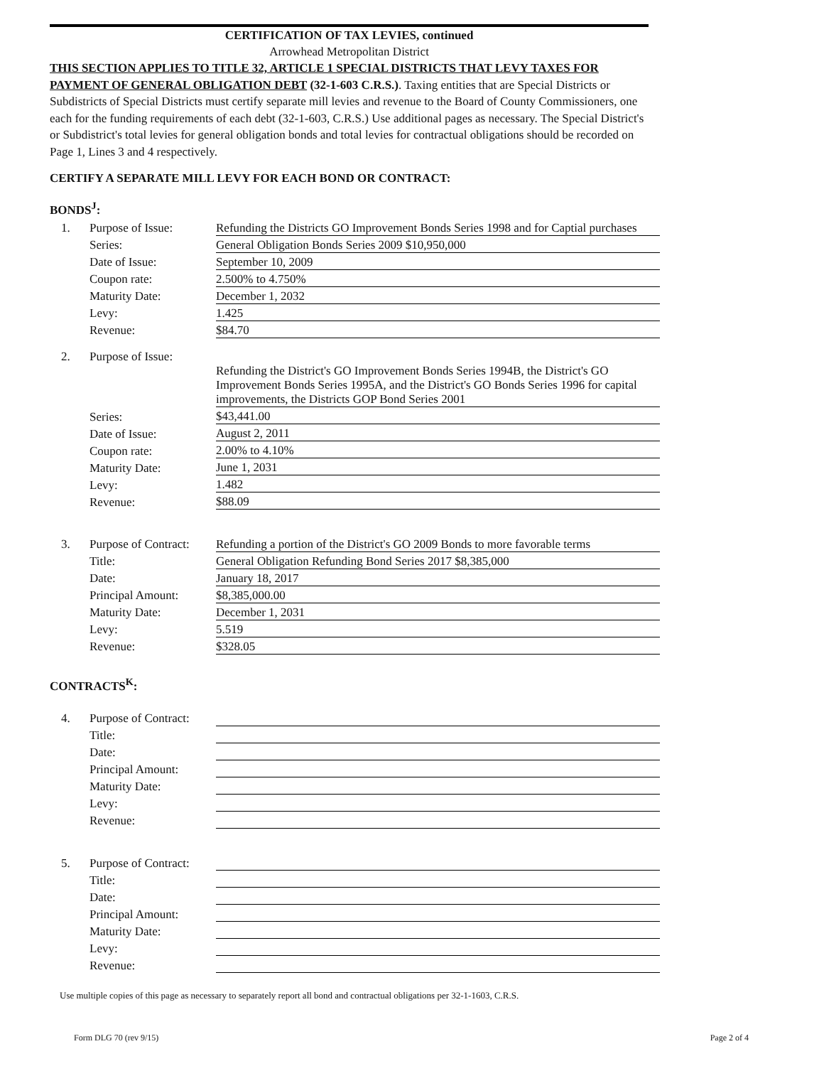CERTIFICATION OF TAX LEVIES, continued
Arrowhead Metropolitan District
THIS SECTION APPLIES TO TITLE 32, ARTICLE 1 SPECIAL DISTRICTS THAT LEVY TAXES FOR PAYMENT OF GENERAL OBLIGATION DEBT (32-1-603 C.R.S.). Taxing entities that are Special Districts or Subdistricts of Special Districts must certify separate mill levies and revenue to the Board of County Commissioners, one each for the funding requirements of each debt (32-1-603, C.R.S.) Use additional pages as necessary. The Special District's or Subdistrict's total levies for general obligation bonds and total levies for contractual obligations should be recorded on Page 1, Lines 3 and 4 respectively.
CERTIFY A SEPARATE MILL LEVY FOR EACH BOND OR CONTRACT:
BONDS<sup>J</sup>:
| 1. | Purpose of Issue: | Refunding the Districts GO Improvement Bonds Series 1998 and for Captial purchases |
| | Series: | General Obligation Bonds Series 2009 $10,950,000 |
| | Date of Issue: | September 10, 2009 |
| | Coupon rate: | 2.500% to 4.750% |
| | Maturity Date: | December 1, 2032 |
| | Levy: | 1.425 |
| | Revenue: | $84.70 |
| 2. | Purpose of Issue: | |
| | | Refunding the District's GO Improvement Bonds Series 1994B, the District's GO Improvement Bonds Series 1995A, and the District's GO Bonds Series 1996 for capital improvements, the Districts GOP Bond Series 2001 |
| | Series: | $43,441.00 |
| | Date of Issue: | August 2, 2011 |
| | Coupon rate: | 2.00% to 4.10% |
| | Maturity Date: | June 1, 2031 |
| | Levy: | 1.482 |
| | Revenue: | $88.09 |
| 3. | Purpose of Contract: | Refunding a portion of the District's GO 2009 Bonds to more favorable terms |
| | Title: | General Obligation Refunding Bond Series 2017 $8,385,000 |
| | Date: | January 18, 2017 |
| | Principal Amount: | $8,385,000.00 |
| | Maturity Date: | December 1, 2031 |
| | Levy: | 5.519 |
| | Revenue: | $328.05 |
CONTRACTS<sup>K</sup>:
| 4. | Purpose of Contract: | |
| | Title: | |
| | Date: | |
| | Principal Amount: | |
| | Maturity Date: | |
| | Levy: | |
| | Revenue: | |
| 5. | Purpose of Contract: | |
| | Title: | |
| | Date: | |
| | Principal Amount: | |
| | Maturity Date: | |
| | Levy: | |
| | Revenue: | |
Use multiple copies of this page as necessary to separately report all bond and contractual obligations per 32-1-1603, C.R.S.
Form DLG 70 (rev 9/15) Page 2 of 4